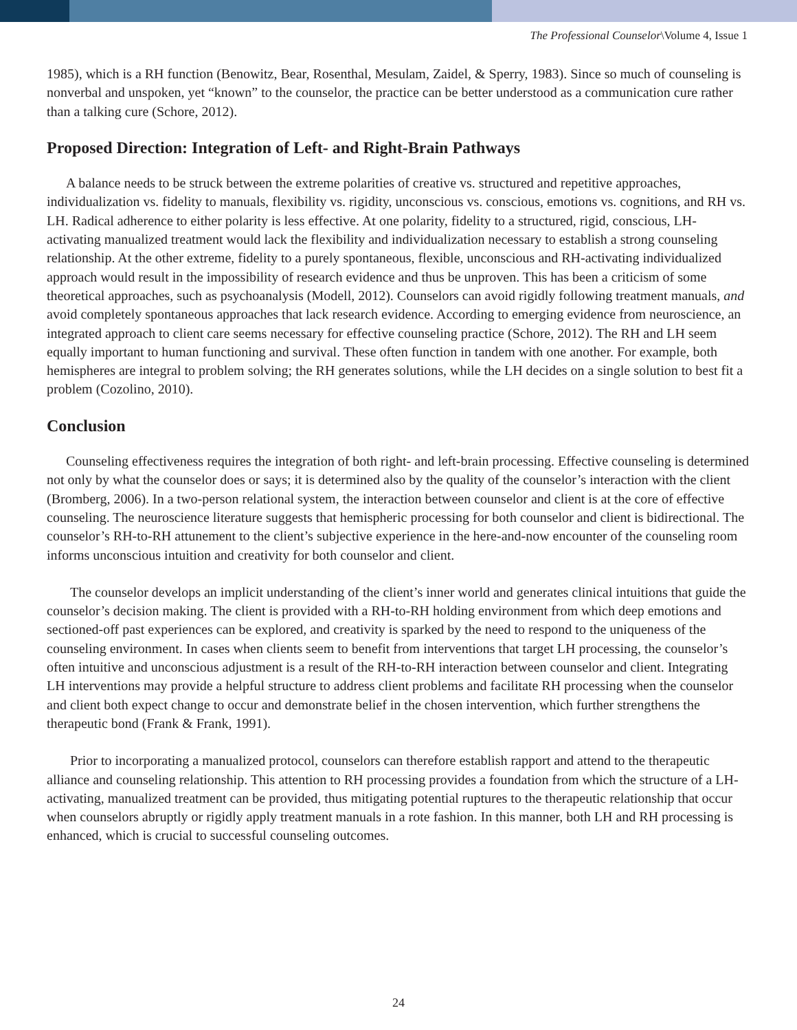The Professional Counselor\Volume 4, Issue 1
1985), which is a RH function (Benowitz, Bear, Rosenthal, Mesulam, Zaidel, & Sperry, 1983). Since so much of counseling is nonverbal and unspoken, yet “known” to the counselor, the practice can be better understood as a communication cure rather than a talking cure (Schore, 2012).
Proposed Direction: Integration of Left- and Right-Brain Pathways
A balance needs to be struck between the extreme polarities of creative vs. structured and repetitive approaches, individualization vs. fidelity to manuals, flexibility vs. rigidity, unconscious vs. conscious, emotions vs. cognitions, and RH vs. LH. Radical adherence to either polarity is less effective. At one polarity, fidelity to a structured, rigid, conscious, LH-activating manualized treatment would lack the flexibility and individualization necessary to establish a strong counseling relationship. At the other extreme, fidelity to a purely spontaneous, flexible, unconscious and RH-activating individualized approach would result in the impossibility of research evidence and thus be unproven. This has been a criticism of some theoretical approaches, such as psychoanalysis (Modell, 2012). Counselors can avoid rigidly following treatment manuals, and avoid completely spontaneous approaches that lack research evidence. According to emerging evidence from neuroscience, an integrated approach to client care seems necessary for effective counseling practice (Schore, 2012). The RH and LH seem equally important to human functioning and survival. These often function in tandem with one another. For example, both hemispheres are integral to problem solving; the RH generates solutions, while the LH decides on a single solution to best fit a problem (Cozolino, 2010).
Conclusion
Counseling effectiveness requires the integration of both right- and left-brain processing. Effective counseling is determined not only by what the counselor does or says; it is determined also by the quality of the counselor’s interaction with the client (Bromberg, 2006). In a two-person relational system, the interaction between counselor and client is at the core of effective counseling. The neuroscience literature suggests that hemispheric processing for both counselor and client is bidirectional. The counselor’s RH-to-RH attunement to the client’s subjective experience in the here-and-now encounter of the counseling room informs unconscious intuition and creativity for both counselor and client.
The counselor develops an implicit understanding of the client’s inner world and generates clinical intuitions that guide the counselor’s decision making. The client is provided with a RH-to-RH holding environment from which deep emotions and sectioned-off past experiences can be explored, and creativity is sparked by the need to respond to the uniqueness of the counseling environment. In cases when clients seem to benefit from interventions that target LH processing, the counselor’s often intuitive and unconscious adjustment is a result of the RH-to-RH interaction between counselor and client. Integrating LH interventions may provide a helpful structure to address client problems and facilitate RH processing when the counselor and client both expect change to occur and demonstrate belief in the chosen intervention, which further strengthens the therapeutic bond (Frank & Frank, 1991).
Prior to incorporating a manualized protocol, counselors can therefore establish rapport and attend to the therapeutic alliance and counseling relationship. This attention to RH processing provides a foundation from which the structure of a LH-activating, manualized treatment can be provided, thus mitigating potential ruptures to the therapeutic relationship that occur when counselors abruptly or rigidly apply treatment manuals in a rote fashion. In this manner, both LH and RH processing is enhanced, which is crucial to successful counseling outcomes.
24